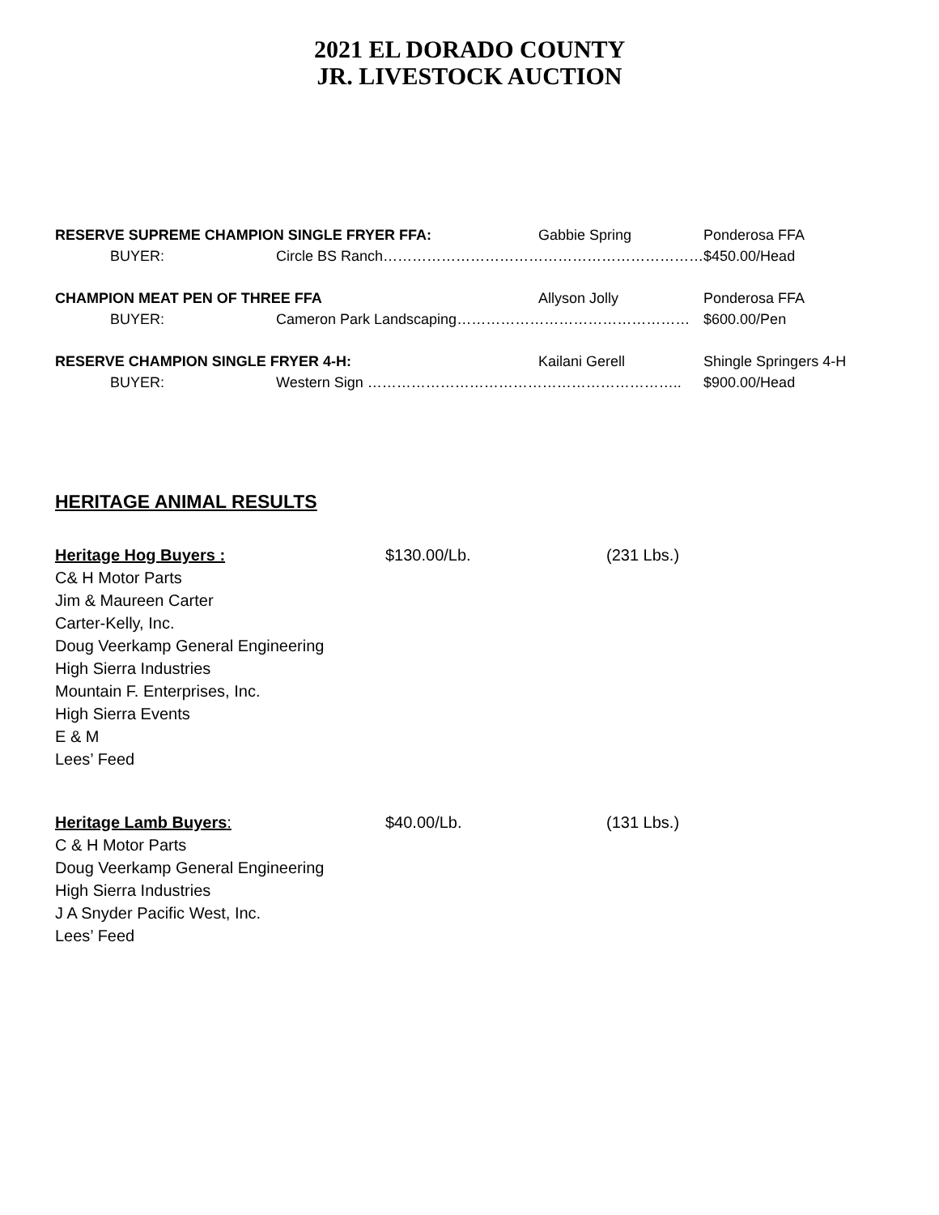2021 EL DORADO COUNTY
JR. LIVESTOCK AUCTION
| RESERVE SUPREME CHAMPION SINGLE FRYER FFA: | | Gabbie Spring | Ponderosa FFA |
| BUYER: | Circle BS Ranch………………………………………………………… | | $450.00/Head |
| CHAMPION MEAT PEN OF THREE FFA | | Allyson Jolly | Ponderosa FFA |
| BUYER: | Cameron Park Landscaping………………………………………… | | $600.00/Pen |
| RESERVE CHAMPION SINGLE FRYER 4-H: | | Kailani Gerell | Shingle Springers 4-H |
| BUYER: | Western Sign ……………………………………………………….. | | $900.00/Head |
HERITAGE ANIMAL RESULTS
Heritage Hog Buyers : $130.00/Lb. (231 Lbs.)
C& H Motor Parts
Jim & Maureen Carter
Carter-Kelly, Inc.
Doug Veerkamp General Engineering
High Sierra Industries
Mountain F. Enterprises, Inc.
High Sierra Events
E & M
Lees’ Feed
Heritage Lamb Buyers: $40.00/Lb. (131 Lbs.)
C & H Motor Parts
Doug Veerkamp General Engineering
High Sierra Industries
J A Snyder Pacific West, Inc.
Lees’ Feed